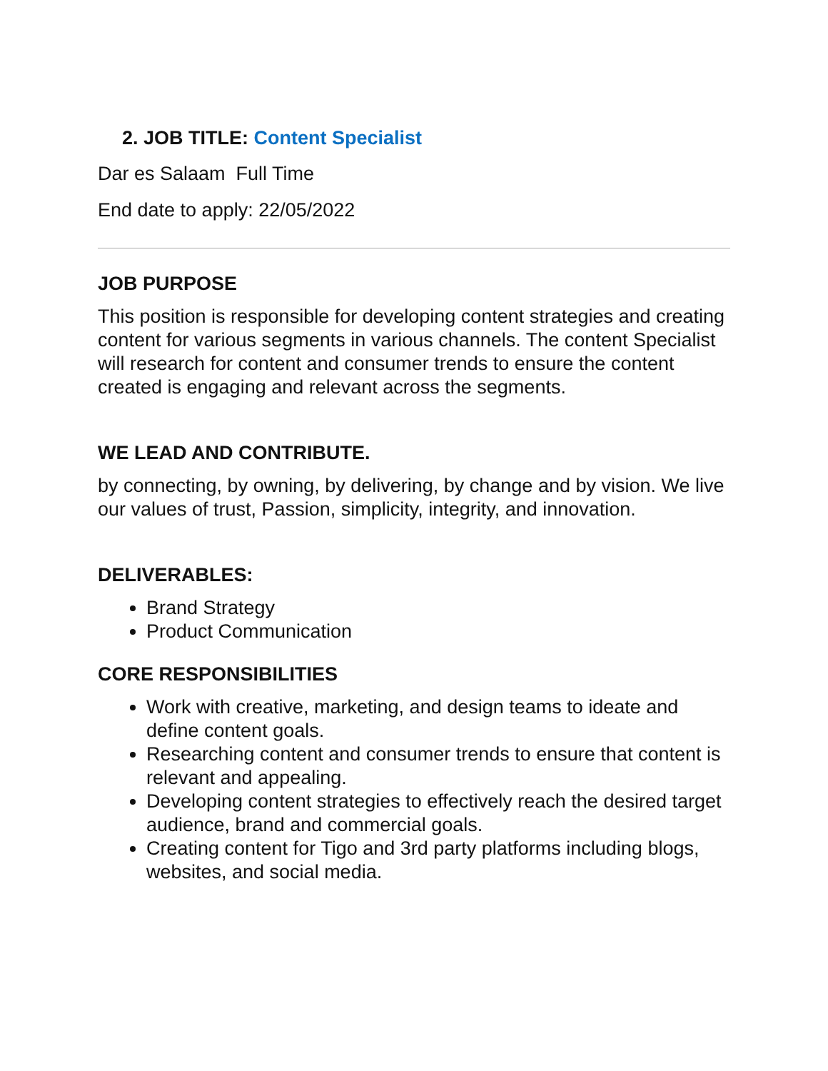2. JOB TITLE: Content Specialist
Dar es Salaam Full Time
End date to apply: 22/05/2022
JOB PURPOSE
This position is responsible for developing content strategies and creating content for various segments in various channels. The content Specialist will research for content and consumer trends to ensure the content created is engaging and relevant across the segments.
WE LEAD AND CONTRIBUTE.
by connecting, by owning, by delivering, by change and by vision. We live our values of trust, Passion, simplicity, integrity, and innovation.
DELIVERABLES:
Brand Strategy
Product Communication
CORE RESPONSIBILITIES
Work with creative, marketing, and design teams to ideate and define content goals.
Researching content and consumer trends to ensure that content is relevant and appealing.
Developing content strategies to effectively reach the desired target audience, brand and commercial goals.
Creating content for Tigo and 3rd party platforms including blogs, websites, and social media.